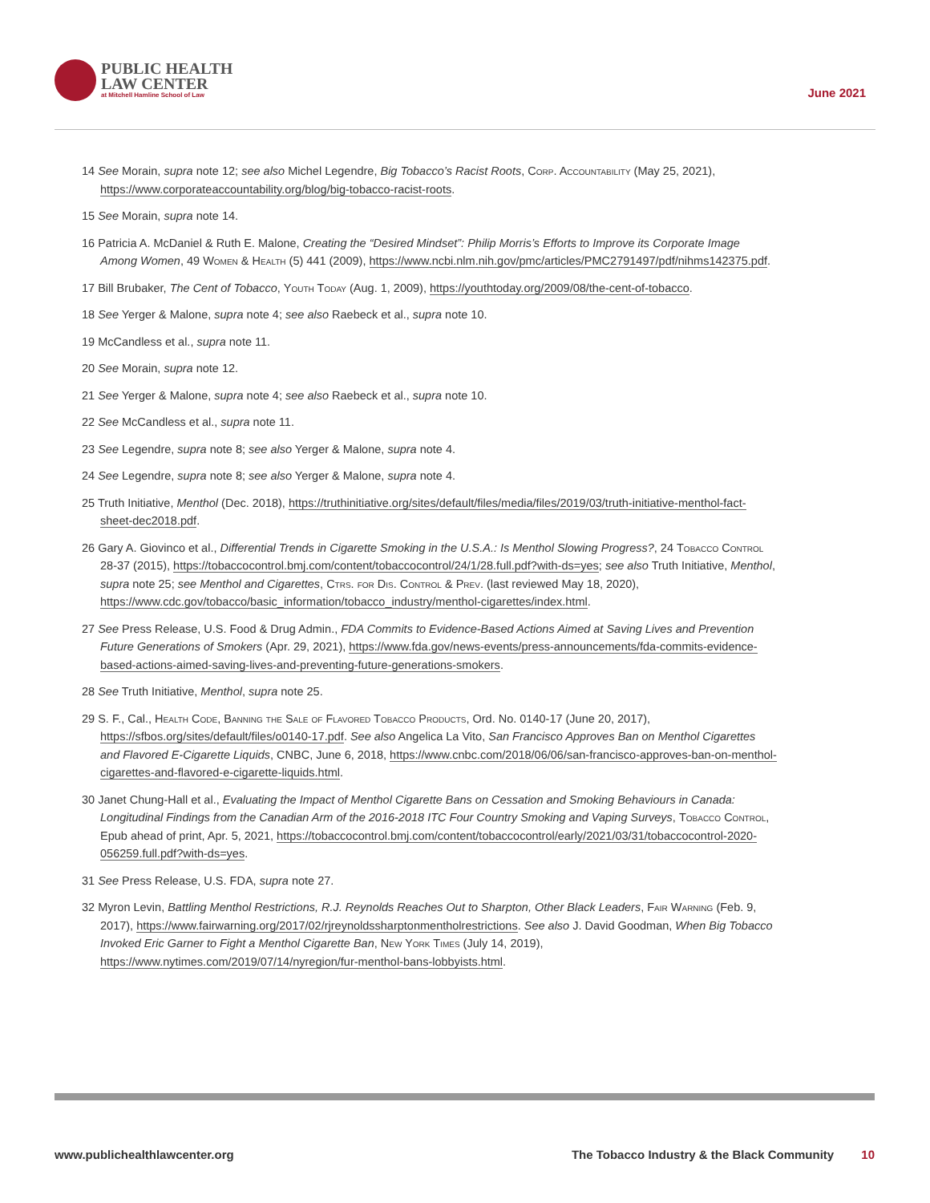PUBLIC HEALTH
LAW CENTER
at Mitchell Hamline School of Law
June 2021
14 See Morain, supra note 12; see also Michel Legendre, Big Tobacco’s Racist Roots, Corp. Accountability (May 25, 2021), https://www.corporateaccountability.org/blog/big-tobacco-racist-roots.
15 See Morain, supra note 14.
16 Patricia A. McDaniel & Ruth E. Malone, Creating the “Desired Mindset”: Philip Morris’s Efforts to Improve its Corporate Image Among Women, 49 Women & Health (5) 441 (2009), https://www.ncbi.nlm.nih.gov/pmc/articles/PMC2791497/pdf/nihms142375.pdf.
17 Bill Brubaker, The Cent of Tobacco, Youth Today (Aug. 1, 2009), https://youthtoday.org/2009/08/the-cent-of-tobacco.
18 See Yerger & Malone, supra note 4; see also Raebeck et al., supra note 10.
19 McCandless et al., supra note 11.
20 See Morain, supra note 12.
21 See Yerger & Malone, supra note 4; see also Raebeck et al., supra note 10.
22 See McCandless et al., supra note 11.
23 See Legendre, supra note 8; see also Yerger & Malone, supra note 4.
24 See Legendre, supra note 8; see also Yerger & Malone, supra note 4.
25 Truth Initiative, Menthol (Dec. 2018), https://truthinitiative.org/sites/default/files/media/files/2019/03/truth-initiative-menthol-fact-sheet-dec2018.pdf.
26 Gary A. Giovinco et al., Differential Trends in Cigarette Smoking in the U.S.A.: Is Menthol Slowing Progress?, 24 Tobacco Control 28-37 (2015), https://tobaccocontrol.bmj.com/content/tobaccocontrol/24/1/28.full.pdf?with-ds=yes; see also Truth Initiative, Menthol, supra note 25; see Menthol and Cigarettes, Ctrs. for Dis. Control & Prev. (last reviewed May 18, 2020), https://www.cdc.gov/tobacco/basic_information/tobacco_industry/menthol-cigarettes/index.html.
27 See Press Release, U.S. Food & Drug Admin., FDA Commits to Evidence-Based Actions Aimed at Saving Lives and Prevention Future Generations of Smokers (Apr. 29, 2021), https://www.fda.gov/news-events/press-announcements/fda-commits-evidence-based-actions-aimed-saving-lives-and-preventing-future-generations-smokers.
28 See Truth Initiative, Menthol, supra note 25.
29 S. F., Cal., Health Code, Banning the Sale of Flavored Tobacco Products, Ord. No. 0140-17 (June 20, 2017), https://sfbos.org/sites/default/files/o0140-17.pdf. See also Angelica La Vito, San Francisco Approves Ban on Menthol Cigarettes and Flavored E-Cigarette Liquids, CNBC, June 6, 2018, https://www.cnbc.com/2018/06/06/san-francisco-approves-ban-on-menthol-cigarettes-and-flavored-e-cigarette-liquids.html.
30 Janet Chung-Hall et al., Evaluating the Impact of Menthol Cigarette Bans on Cessation and Smoking Behaviours in Canada: Longitudinal Findings from the Canadian Arm of the 2016-2018 ITC Four Country Smoking and Vaping Surveys, Tobacco Control, Epub ahead of print, Apr. 5, 2021, https://tobaccocontrol.bmj.com/content/tobaccocontrol/early/2021/03/31/tobaccocontrol-2020-056259.full.pdf?with-ds=yes.
31 See Press Release, U.S. FDA, supra note 27.
32 Myron Levin, Battling Menthol Restrictions, R.J. Reynolds Reaches Out to Sharpton, Other Black Leaders, Fair Warning (Feb. 9, 2017), https://www.fairwarning.org/2017/02/rjreynoldssharptonmentholrestrictions. See also J. David Goodman, When Big Tobacco Invoked Eric Garner to Fight a Menthol Cigarette Ban, New York Times (July 14, 2019), https://www.nytimes.com/2019/07/14/nyregion/fur-menthol-bans-lobbyists.html.
www.publichealthlawcenter.org The Tobacco Industry & the Black Community 10